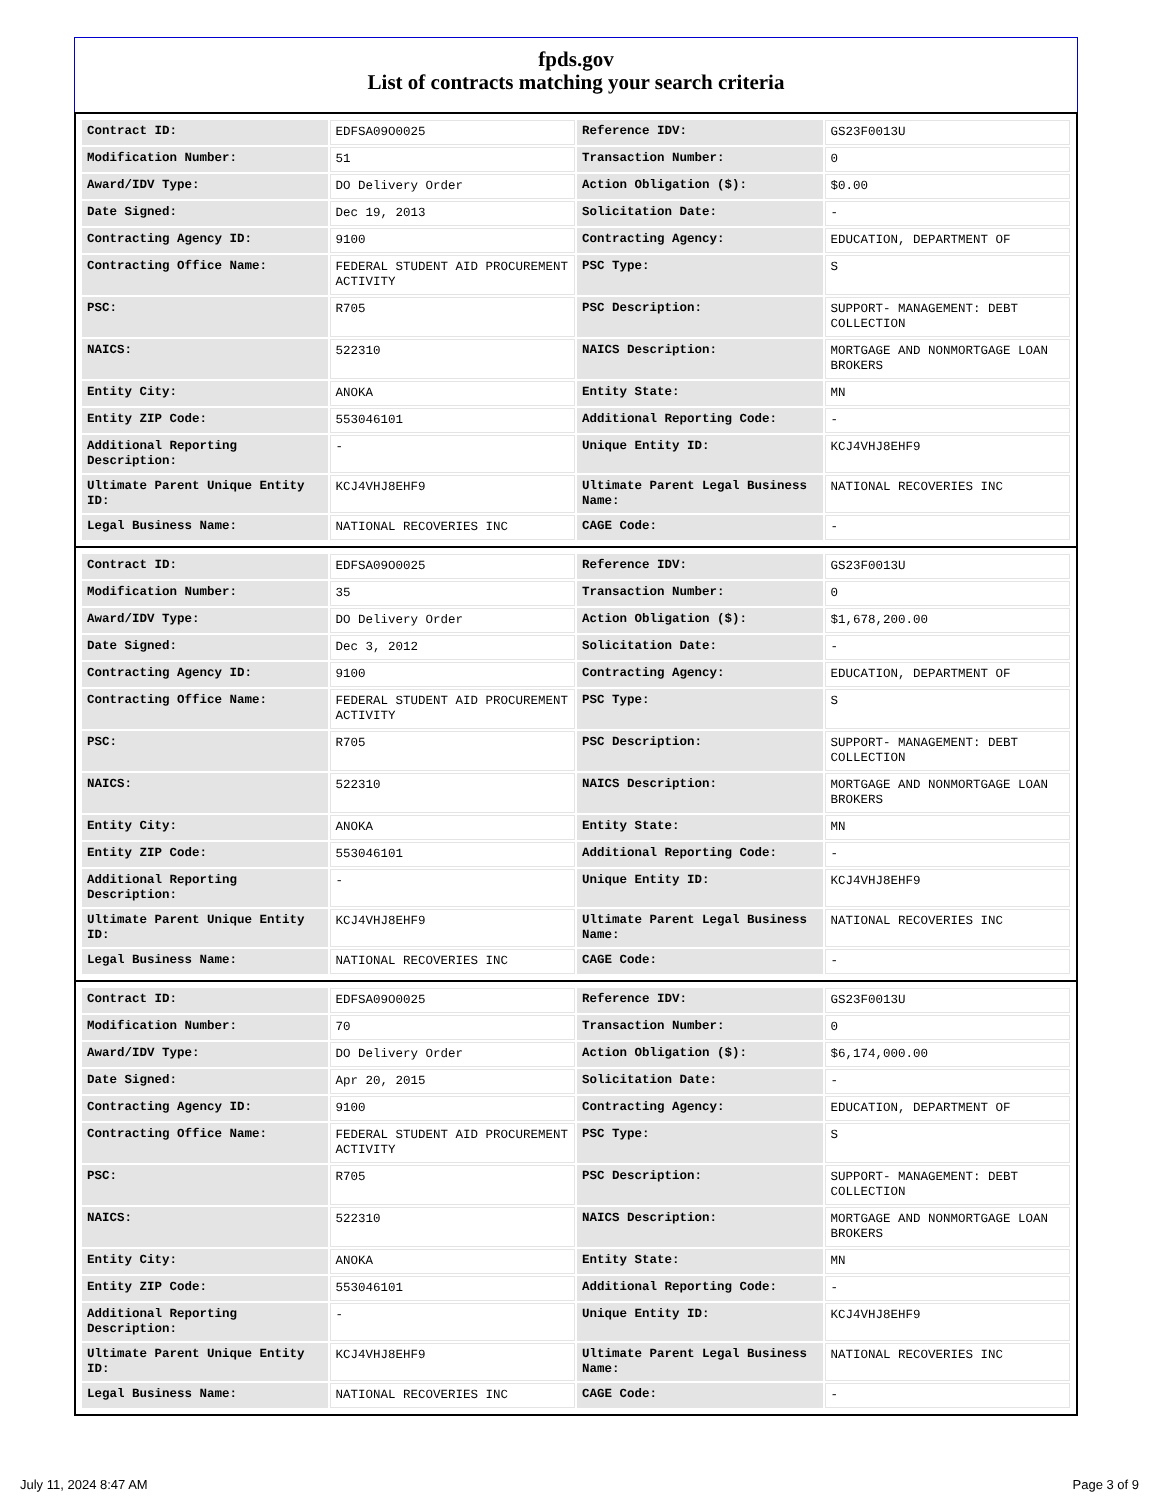fpds.gov
List of contracts matching your search criteria
| Contract ID: | EDFSA09O0025 | Reference IDV: | GS23F0013U |
| Modification Number: | 51 | Transaction Number: | 0 |
| Award/IDV Type: | DO Delivery Order | Action Obligation ($): | $0.00 |
| Date Signed: | Dec 19, 2013 | Solicitation Date: | - |
| Contracting Agency ID: | 9100 | Contracting Agency: | EDUCATION, DEPARTMENT OF |
| Contracting Office Name: | FEDERAL STUDENT AID PROCUREMENT ACTIVITY | PSC Type: | S |
| PSC: | R705 | PSC Description: | SUPPORT- MANAGEMENT: DEBT COLLECTION |
| NAICS: | 522310 | NAICS Description: | MORTGAGE AND NONMORTGAGE LOAN BROKERS |
| Entity City: | ANOKA | Entity State: | MN |
| Entity ZIP Code: | 553046101 | Additional Reporting Code: | - |
| Additional Reporting Description: | - | Unique Entity ID: | KCJ4VHJ8EHF9 |
| Ultimate Parent Unique Entity ID: | KCJ4VHJ8EHF9 | Ultimate Parent Legal Business Name: | NATIONAL RECOVERIES INC |
| Legal Business Name: | NATIONAL RECOVERIES INC | CAGE Code: | - |
| Contract ID: | EDFSA09O0025 | Reference IDV: | GS23F0013U |
| Modification Number: | 35 | Transaction Number: | 0 |
| Award/IDV Type: | DO Delivery Order | Action Obligation ($): | $1,678,200.00 |
| Date Signed: | Dec 3, 2012 | Solicitation Date: | - |
| Contracting Agency ID: | 9100 | Contracting Agency: | EDUCATION, DEPARTMENT OF |
| Contracting Office Name: | FEDERAL STUDENT AID PROCUREMENT ACTIVITY | PSC Type: | S |
| PSC: | R705 | PSC Description: | SUPPORT- MANAGEMENT: DEBT COLLECTION |
| NAICS: | 522310 | NAICS Description: | MORTGAGE AND NONMORTGAGE LOAN BROKERS |
| Entity City: | ANOKA | Entity State: | MN |
| Entity ZIP Code: | 553046101 | Additional Reporting Code: | - |
| Additional Reporting Description: | - | Unique Entity ID: | KCJ4VHJ8EHF9 |
| Ultimate Parent Unique Entity ID: | KCJ4VHJ8EHF9 | Ultimate Parent Legal Business Name: | NATIONAL RECOVERIES INC |
| Legal Business Name: | NATIONAL RECOVERIES INC | CAGE Code: | - |
| Contract ID: | EDFSA09O0025 | Reference IDV: | GS23F0013U |
| Modification Number: | 70 | Transaction Number: | 0 |
| Award/IDV Type: | DO Delivery Order | Action Obligation ($): | $6,174,000.00 |
| Date Signed: | Apr 20, 2015 | Solicitation Date: | - |
| Contracting Agency ID: | 9100 | Contracting Agency: | EDUCATION, DEPARTMENT OF |
| Contracting Office Name: | FEDERAL STUDENT AID PROCUREMENT ACTIVITY | PSC Type: | S |
| PSC: | R705 | PSC Description: | SUPPORT- MANAGEMENT: DEBT COLLECTION |
| NAICS: | 522310 | NAICS Description: | MORTGAGE AND NONMORTGAGE LOAN BROKERS |
| Entity City: | ANOKA | Entity State: | MN |
| Entity ZIP Code: | 553046101 | Additional Reporting Code: | - |
| Additional Reporting Description: | - | Unique Entity ID: | KCJ4VHJ8EHF9 |
| Ultimate Parent Unique Entity ID: | KCJ4VHJ8EHF9 | Ultimate Parent Legal Business Name: | NATIONAL RECOVERIES INC |
| Legal Business Name: | NATIONAL RECOVERIES INC | CAGE Code: | - |
July 11, 2024 8:47 AM Page 3 of 9